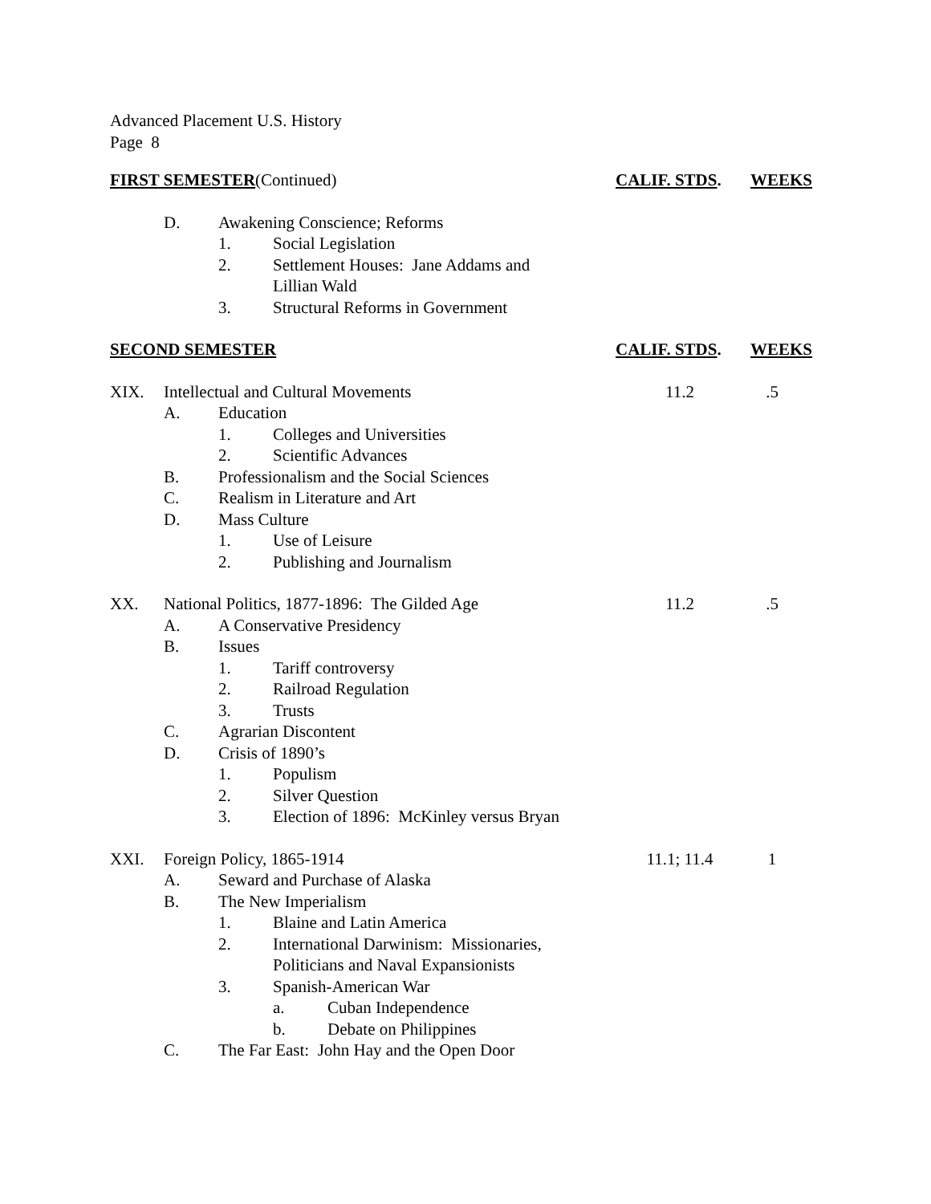Advanced Placement U.S. History
Page 8
FIRST SEMESTER(Continued) CALIF. STDS. WEEKS
D. Awakening Conscience; Reforms
1. Social Legislation
2. Settlement Houses: Jane Addams and
Lillian Wald
3. Structural Reforms in Government
SECOND SEMESTER CALIF. STDS. WEEKS
XIX. Intellectual and Cultural Movements 11.2.5
A. Education
1. Colleges and Universities
2. Scientific Advances
B. Professionalism and the Social Sciences
C. Realism in Literature and Art
D. Mass Culture
1. Use of Leisure
2. Publishing and Journalism
XX. National Politics, 1877-1896: The Gilded Age 11.2.5
A. A Conservative Presidency
B. Issues
1. Tariff controversy
2. Railroad Regulation
3. Trusts
C. Agrarian Discontent
D. Crisis of 1890’s
1. Populism
2. Silver Question
3. Election of 1896: McKinley versus Bryan
XXI. Foreign Policy, 1865-1914 11.1; 11.4 1
A. Seward and Purchase of Alaska
B. The New Imperialism
1. Blaine and Latin America
2. International Darwinism: Missionaries,
Politicians and Naval Expansionists
3. Spanish-American War
a. Cuban Independence
b. Debate on Philippines
C. The Far East: John Hay and the Open Door